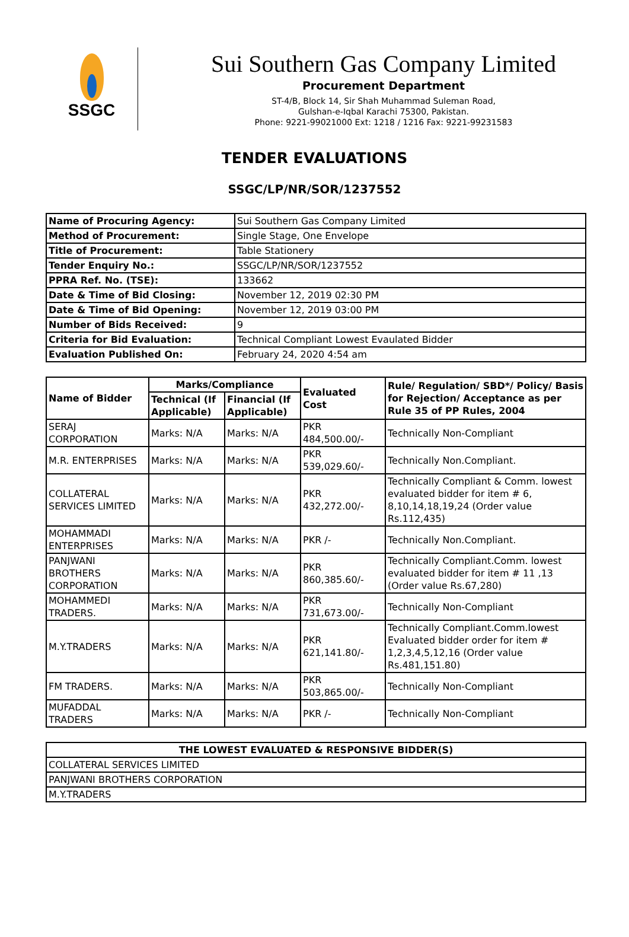SSGC
Sui Southern Gas Company Limited
Procurement Department
ST-4/B, Block 14, Sir Shah Muhammad Suleman Road,
Gulshan-e-Iqbal Karachi 75300, Pakistan.
Phone: 9221-99021000 Ext: 1218 / 1216 Fax: 9221-99231583
TENDER EVALUATIONS
SSGC/LP/NR/SOR/1237552
| Name of Procuring Agency: | Sui Southern Gas Company Limited |
| Method of Procurement: | Single Stage, One Envelope |
| Title of Procurement: | Table Stationery |
| Tender Enquiry No.: | SSGC/LP/NR/SOR/1237552 |
| PPRA Ref. No. (TSE): | 133662 |
| Date & Time of Bid Closing: | November 12, 2019 02:30 PM |
| Date & Time of Bid Opening: | November 12, 2019 03:00 PM |
| Number of Bids Received: | 9 |
| Criteria for Bid Evaluation: | Technical Compliant Lowest Evaulated Bidder |
| Evaluation Published On: | February 24, 2020 4:54 am |
| Name of Bidder | Marks/Compliance | | Evaluated Cost | Rule/ Regulation/ SBD*/ Policy/ Basis for Rejection/ Acceptance as per Rule 35 of PP Rules, 2004 |
| --- | --- | --- | --- | --- |
| | Technical (If Applicable) | Financial (If Applicable) | | |
| SERAJ CORPORATION | Marks: N/A | Marks: N/A | PKR 484,500.00/- | Technically Non-Compliant |
| M.R. ENTERPRISES | Marks: N/A | Marks: N/A | PKR 539,029.60/- | Technically Non.Compliant. |
| COLLATERAL SERVICES LIMITED | Marks: N/A | Marks: N/A | PKR 432,272.00/- | Technically Compliant & Comm. lowest evaluated bidder for item # 6, 8,10,14,18,19,24 (Order value Rs.112,435) |
| MOHAMMADI ENTERPRISES | Marks: N/A | Marks: N/A | PKR /- | Technically Non.Compliant. |
| PANJWANI BROTHERS CORPORATION | Marks: N/A | Marks: N/A | PKR 860,385.60/- | Technically Compliant.Comm. lowest evaluated bidder for item # 11 ,13 (Order value Rs.67,280) |
| MOHAMMEDI TRADERS. | Marks: N/A | Marks: N/A | PKR 731,673.00/- | Technically Non-Compliant |
| M.Y.TRADERS | Marks: N/A | Marks: N/A | PKR 621,141.80/- | Technically Compliant.Comm.lowest Evaluated bidder order for item # 1,2,3,4,5,12,16 (Order value Rs.481,151.80) |
| FM TRADERS. | Marks: N/A | Marks: N/A | PKR 503,865.00/- | Technically Non-Compliant |
| MUFADDAL TRADERS | Marks: N/A | Marks: N/A | PKR /- | Technically Non-Compliant |
| THE LOWEST EVALUATED & RESPONSIVE BIDDER(S) |
| --- |
| COLLATERAL SERVICES LIMITED |
| PANJWANI BROTHERS CORPORATION |
| M.Y.TRADERS |